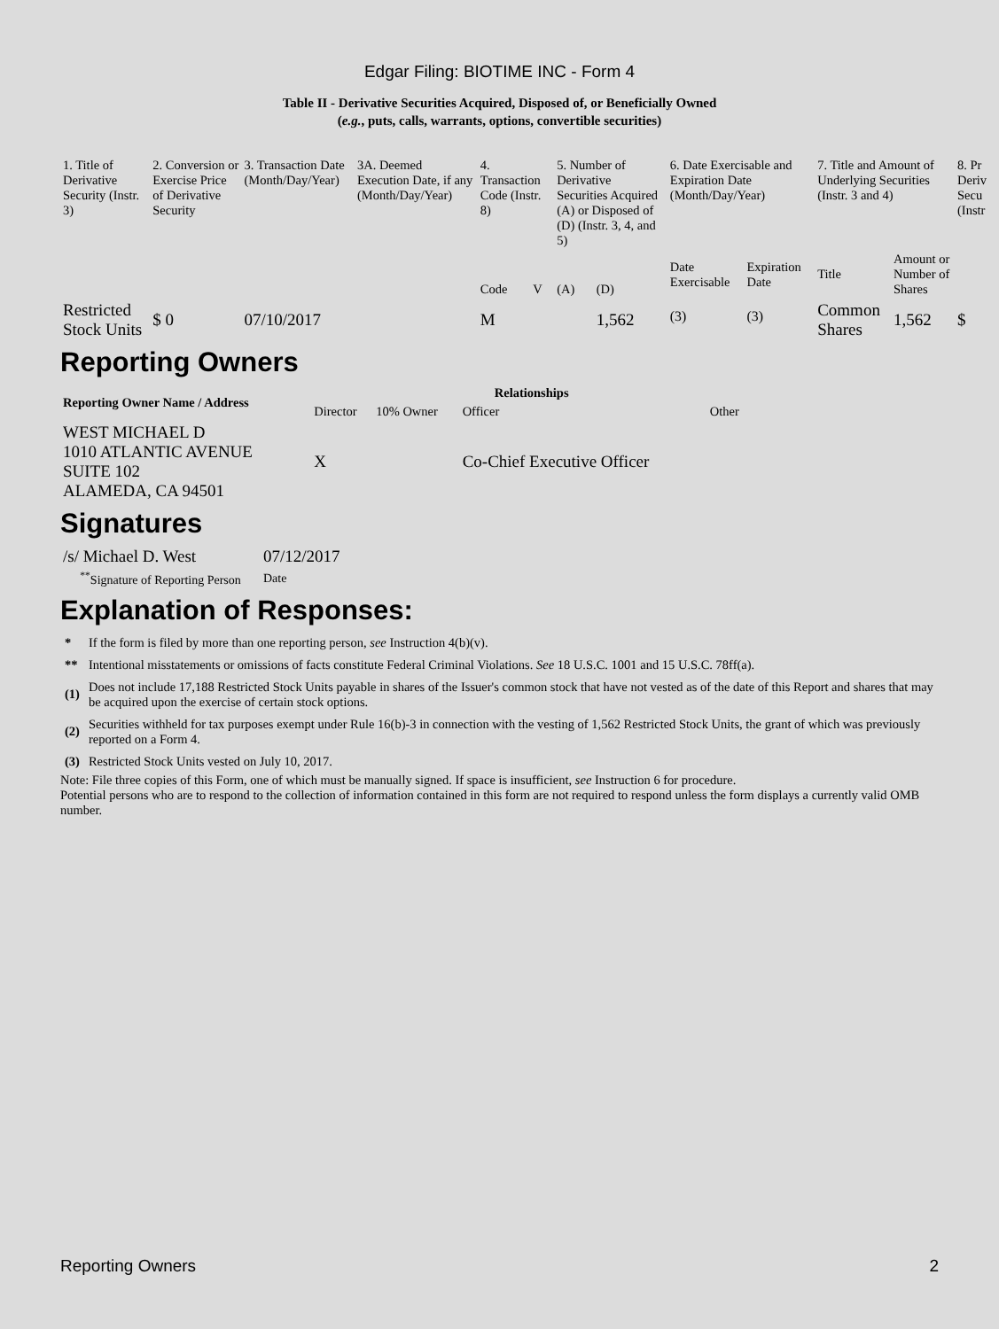Edgar Filing: BIOTIME INC - Form 4
Table II - Derivative Securities Acquired, Disposed of, or Beneficially Owned
(e.g., puts, calls, warrants, options, convertible securities)
| 1. Title of Derivative Security (Instr. 3) | 2. Conversion or Exercise Price of Derivative Security | 3. Transaction Date (Month/Day/Year) | 3A. Deemed Execution Date, if any (Month/Day/Year) | 4. Transaction Code (Instr. 8) | | 5. Number of Derivative Securities Acquired (A) or Disposed of (D) (Instr. 3, 4, and 5) | | 6. Date Exercisable and Expiration Date (Month/Day/Year) | | 7. Title and Amount of Underlying Securities (Instr. 3 and 4) | | 8. Pr Deriv Secu (Instr |
| | | | | Code | V | (A) | (D) | Date Exercisable | Expiration Date | Title | Amount or Number of Shares | |
| Restricted Stock Units | $ 0 | 07/10/2017 | | M | | | 1,562 | <sup>(3)</sup> | <sup>(3)</sup> | Common Shares | 1,562 | $ |
Reporting Owners
| Reporting Owner Name / Address | Relationships | | | |
| --- | --- | --- | --- | --- |
| | Director | 10% Owner | Officer | Other |
| WEST MICHAEL D 1010 ATLANTIC AVENUE SUITE 102 ALAMEDA, CA 94501 | X | | Co-Chief Executive Officer | |
Signatures
| /s/ Michael D. West | 07/12/2017 |
| <sup>**</sup> Signature of Reporting Person | Date |
Explanation of Responses:
| * | If the form is filed by more than one reporting person, see Instruction 4(b)(v). |
| ** | Intentional misstatements or omissions of facts constitute Federal Criminal Violations. See 18 U.S.C. 1001 and 15 U.S.C. 78ff(a). |
| (1) | Does not include 17,188 Restricted Stock Units payable in shares of the Issuer's common stock that have not vested as of the date of this Report and shares that may be acquired upon the exercise of certain stock options. |
| (2) | Securities withheld for tax purposes exempt under Rule 16(b)-3 in connection with the vesting of 1,562 Restricted Stock Units, the grant of which was previously reported on a Form 4. |
| (3) | Restricted Stock Units vested on July 10, 2017. |
Note: File three copies of this Form, one of which must be manually signed. If space is insufficient, see Instruction 6 for procedure.
Potential persons who are to respond to the collection of information contained in this form are not required to respond unless the form displays a currently valid OMB number.
Reporting Owners 2